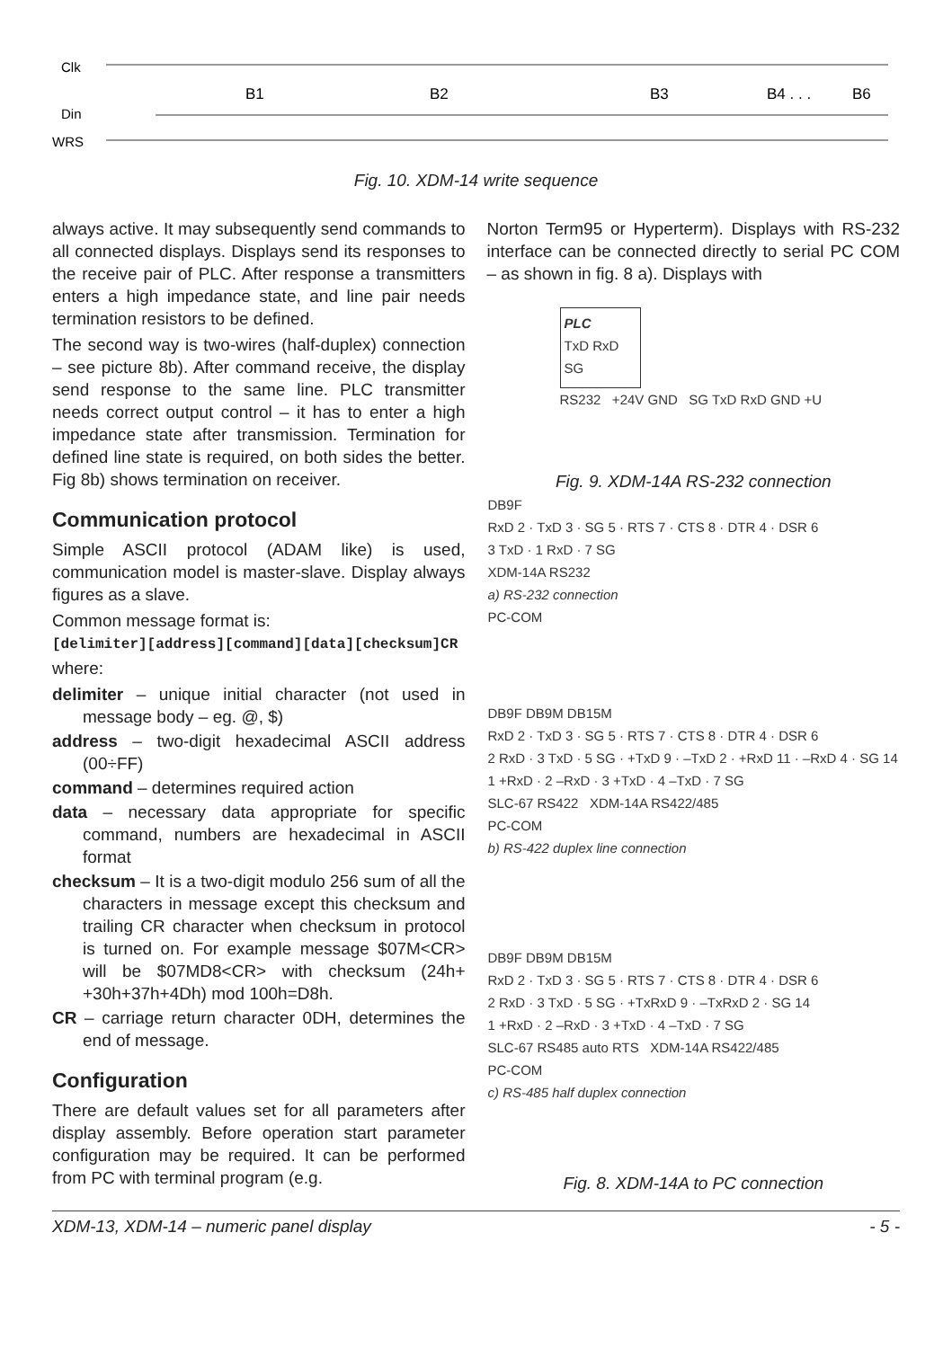Clk
Din
WRS
B1
B2
B3
B4 . . .
B6
Fig. 10. XDM-14 write sequence
always active. It may subsequently send commands to all connected displays. Displays send its responses to the receive pair of PLC. After response a transmitters enters a high impedance state, and line pair needs termination resistors to be defined.
The second way is two-wires (half-duplex) connection – see picture 8b). After command receive, the display send response to the same line. PLC transmitter needs correct output control – it has to enter a high impedance state after transmission. Termination for defined line state is required, on both sides the better. Fig 8b) shows termination on receiver.
Communication protocol
Simple ASCII protocol (ADAM like) is used, communication model is master-slave. Display always figures as a slave.
Common message format is:
[delimiter][address][command][data][checksum]CR
where:
delimiter – unique initial character (not used in message body – eg. @, $)
address – two-digit hexadecimal ASCII address (00÷FF)
command – determines required action
data – necessary data appropriate for specific command, numbers are hexadecimal in ASCII format
checksum – It is a two-digit modulo 256 sum of all the characters in message except this checksum and trailing CR character when checksum in protocol is turned on. For example message $07M<CR> will be $07MD8<CR> with checksum (24h+ +30h+37h+4Dh) mod 100h=D8h.
CR – carriage return character 0DH, determines the end of message.
Configuration
There are default values set for all parameters after display assembly. Before operation start parameter configuration may be required. It can be performed from PC with terminal program (e.g.
Norton Term95 or Hyperterm). Displays with RS-232 interface can be connected directly to serial PC COM – as shown in fig. 8 a). Displays with
PLC
TxD RxD SG
RS232 +24V GND SG TxD RxD GND +U
Fig. 9. XDM-14A RS-232 connection
DB9F
RxD 2 · TxD 3 · SG 5 · RTS 7 · CTS 8 · DTR 4 · DSR 6
3 TxD · 1 RxD · 7 SG
XDM-14A RS232
a) RS-232 connection
PC-COM
DB9F DB9M DB15M
RxD 2 · TxD 3 · SG 5 · RTS 7 · CTS 8 · DTR 4 · DSR 6
2 RxD · 3 TxD · 5 SG · +TxD 9 · –TxD 2 · +RxD 11 · –RxD 4 · SG 14
1 +RxD · 2 –RxD · 3 +TxD · 4 –TxD · 7 SG
SLC-67 RS422 XDM-14A RS422/485
PC-COM
b) RS-422 duplex line connection
DB9F DB9M DB15M
RxD 2 · TxD 3 · SG 5 · RTS 7 · CTS 8 · DTR 4 · DSR 6
2 RxD · 3 TxD · 5 SG · +TxRxD 9 · –TxRxD 2 · SG 14
1 +RxD · 2 –RxD · 3 +TxD · 4 –TxD · 7 SG
SLC-67 RS485 auto RTS XDM-14A RS422/485
PC-COM
c) RS-485 half duplex connection
Fig. 8. XDM-14A to PC connection
XDM-13, XDM-14 – numeric panel display - 5 -